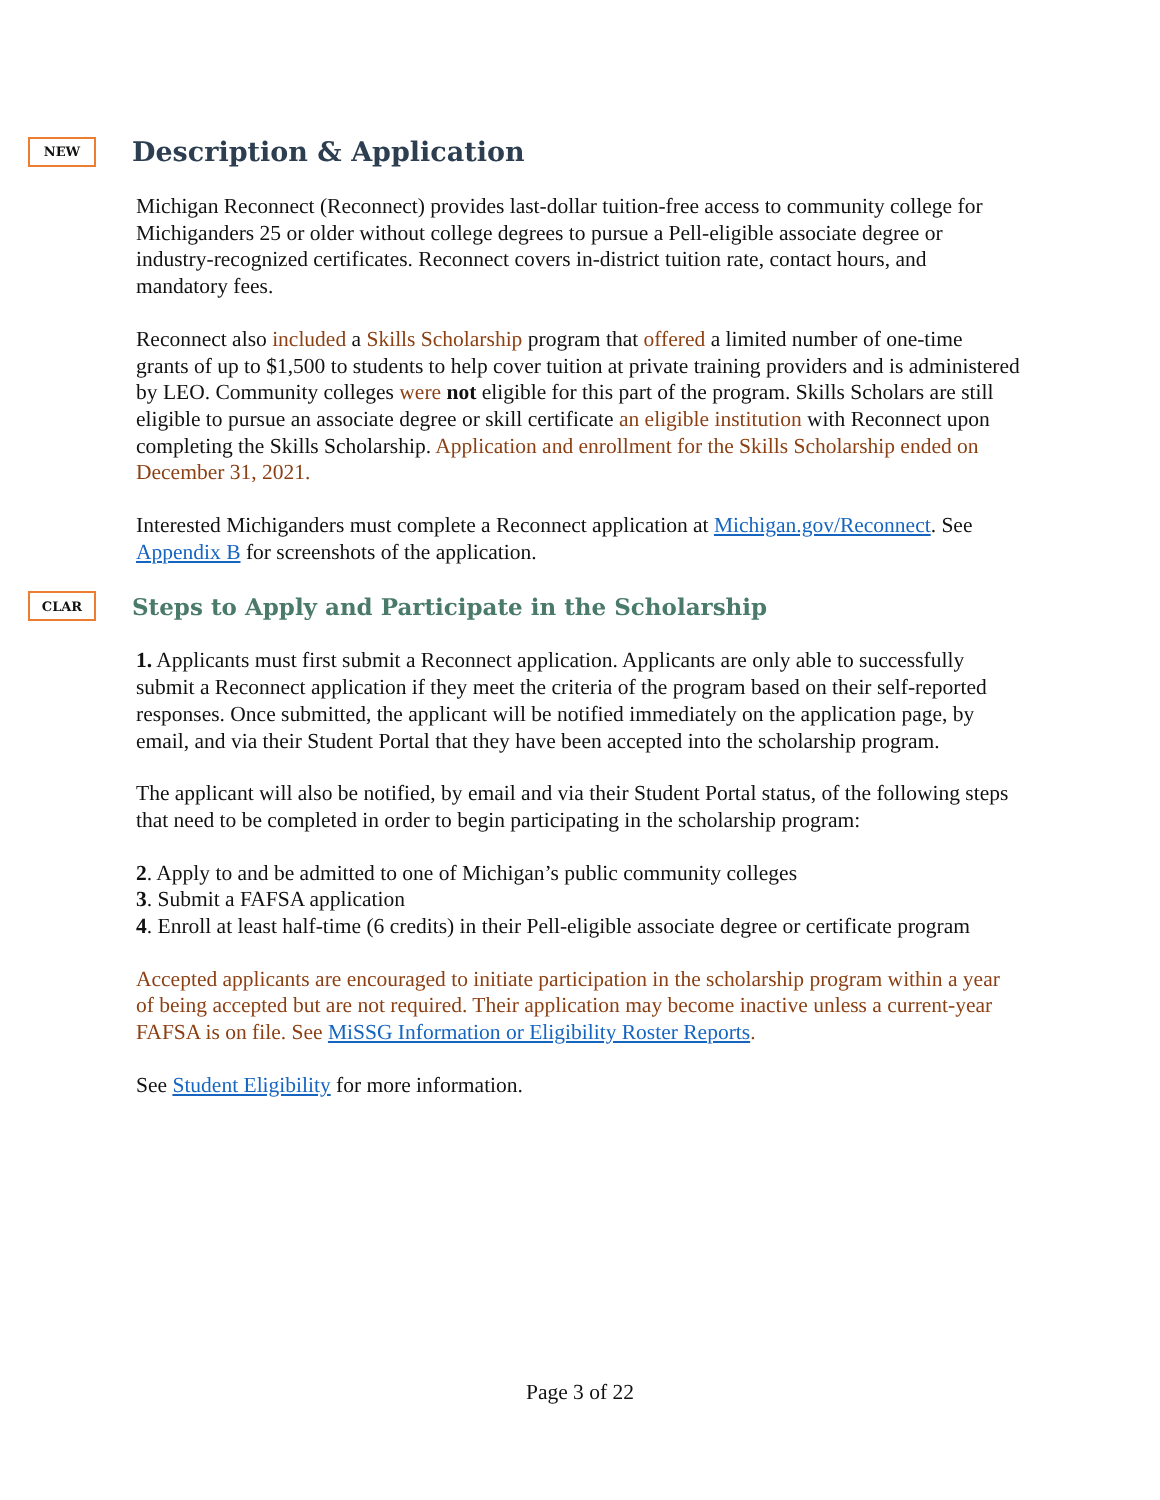NEW
Description & Application
Michigan Reconnect (Reconnect) provides last-dollar tuition-free access to community college for Michiganders 25 or older without college degrees to pursue a Pell-eligible associate degree or industry-recognized certificates. Reconnect covers in-district tuition rate, contact hours, and mandatory fees.
Reconnect also included a Skills Scholarship program that offered a limited number of one-time grants of up to $1,500 to students to help cover tuition at private training providers and is administered by LEO. Community colleges were not eligible for this part of the program. Skills Scholars are still eligible to pursue an associate degree or skill certificate an eligible institution with Reconnect upon completing the Skills Scholarship. Application and enrollment for the Skills Scholarship ended on December 31, 2021.
Interested Michiganders must complete a Reconnect application at Michigan.gov/Reconnect. See Appendix B for screenshots of the application.
CLAR
Steps to Apply and Participate in the Scholarship
1. Applicants must first submit a Reconnect application. Applicants are only able to successfully submit a Reconnect application if they meet the criteria of the program based on their self-reported responses. Once submitted, the applicant will be notified immediately on the application page, by email, and via their Student Portal that they have been accepted into the scholarship program.
The applicant will also be notified, by email and via their Student Portal status, of the following steps that need to be completed in order to begin participating in the scholarship program:
2. Apply to and be admitted to one of Michigan’s public community colleges
3. Submit a FAFSA application
4. Enroll at least half-time (6 credits) in their Pell-eligible associate degree or certificate program
Accepted applicants are encouraged to initiate participation in the scholarship program within a year of being accepted but are not required. Their application may become inactive unless a current-year FAFSA is on file. See MiSSG Information or Eligibility Roster Reports.
See Student Eligibility for more information.
Page 3 of 22